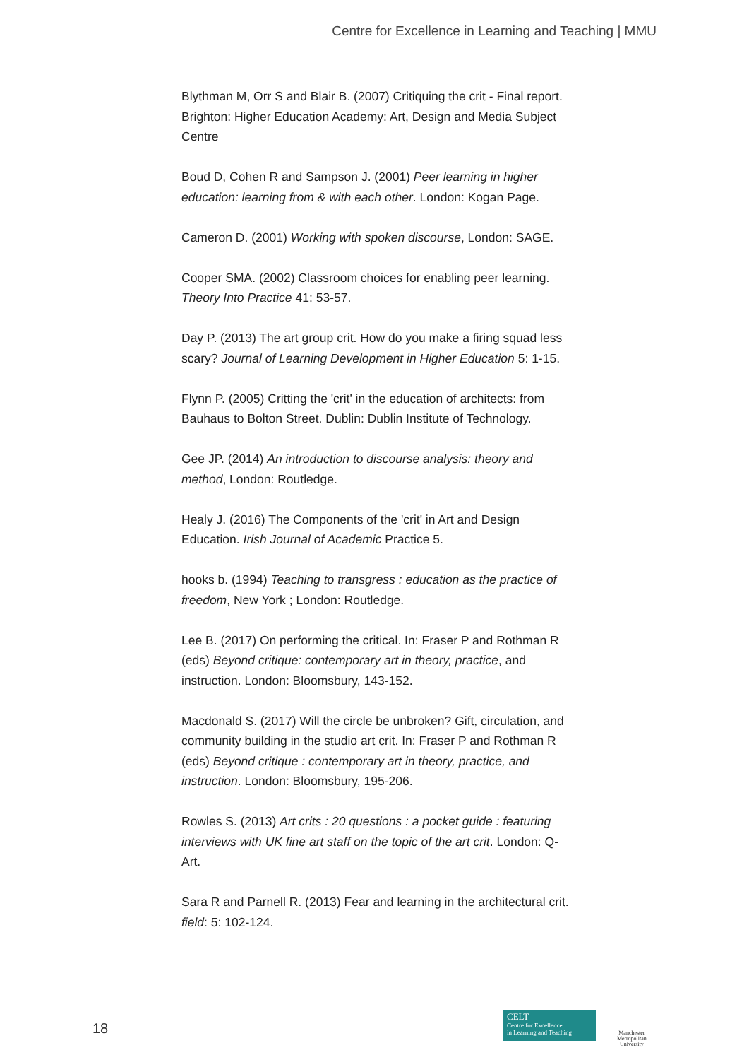Centre for Excellence in Learning and Teaching | MMU
Blythman M, Orr S and Blair B. (2007) Critiquing the crit - Final report. Brighton: Higher Education Academy: Art, Design and Media Subject Centre
Boud D, Cohen R and Sampson J. (2001) Peer learning in higher education: learning from & with each other. London: Kogan Page.
Cameron D. (2001) Working with spoken discourse, London: SAGE.
Cooper SMA. (2002) Classroom choices for enabling peer learning. Theory Into Practice 41: 53-57.
Day P. (2013) The art group crit. How do you make a firing squad less scary? Journal of Learning Development in Higher Education 5: 1-15.
Flynn P. (2005) Critting the 'crit' in the education of architects: from Bauhaus to Bolton Street. Dublin: Dublin Institute of Technology.
Gee JP. (2014) An introduction to discourse analysis: theory and method, London: Routledge.
Healy J. (2016) The Components of the 'crit' in Art and Design Education. Irish Journal of Academic Practice 5.
hooks b. (1994) Teaching to transgress : education as the practice of freedom, New York ; London: Routledge.
Lee B. (2017) On performing the critical. In: Fraser P and Rothman R (eds) Beyond critique: contemporary art in theory, practice, and instruction. London: Bloomsbury, 143-152.
Macdonald S. (2017) Will the circle be unbroken? Gift, circulation, and community building in the studio art crit. In: Fraser P and Rothman R (eds) Beyond critique : contemporary art in theory, practice, and instruction. London: Bloomsbury, 195-206.
Rowles S. (2013) Art crits : 20 questions : a pocket guide : featuring interviews with UK fine art staff on the topic of the art crit. London: Q-Art.
Sara R and Parnell R. (2013) Fear and learning in the architectural crit. field: 5: 102-124.
18
CELT
Centre for Excellence
in Learning and Teaching
Manchester
Metropolitan
University